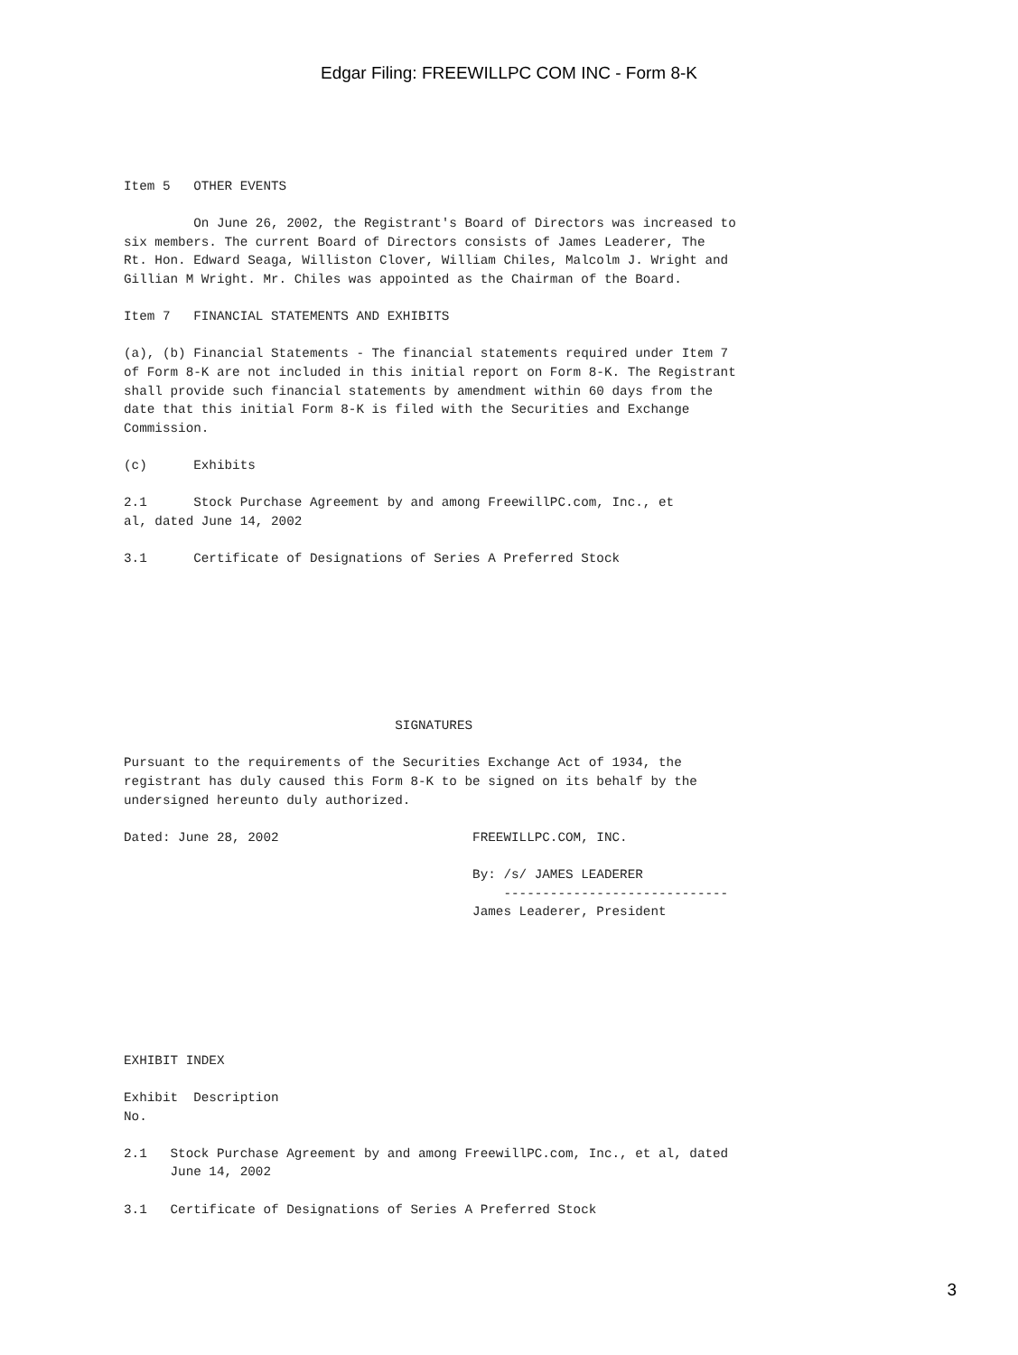Edgar Filing: FREEWILLPC COM INC - Form 8-K
Item 5   OTHER EVENTS

         On June 26, 2002, the Registrant's Board of Directors was increased to
six members. The current Board of Directors consists of James Leaderer, The
Rt. Hon. Edward Seaga, Williston Clover, William Chiles, Malcolm J. Wright and
Gillian M Wright. Mr. Chiles was appointed as the Chairman of the Board.

Item 7   FINANCIAL STATEMENTS AND EXHIBITS

(a), (b) Financial Statements - The financial statements required under Item 7
of Form 8-K are not included in this initial report on Form 8-K. The Registrant
shall provide such financial statements by amendment within 60 days from the
date that this initial Form 8-K is filed with the Securities and Exchange
Commission.

(c)      Exhibits

2.1      Stock Purchase Agreement by and among FreewillPC.com, Inc., et
al, dated June 14, 2002

3.1      Certificate of Designations of Series A Preferred Stock








                                   SIGNATURES

Pursuant to the requirements of the Securities Exchange Act of 1934, the
registrant has duly caused this Form 8-K to be signed on its behalf by the
undersigned hereunto duly authorized.

Dated: June 28, 2002                         FREEWILLPC.COM, INC.

                                             By: /s/ JAMES LEADERER
                                                 -----------------------------
                                             James Leaderer, President







EXHIBIT INDEX

Exhibit  Description
No.

2.1   Stock Purchase Agreement by and among FreewillPC.com, Inc., et al, dated
      June 14, 2002

3.1   Certificate of Designations of Series A Preferred Stock
3